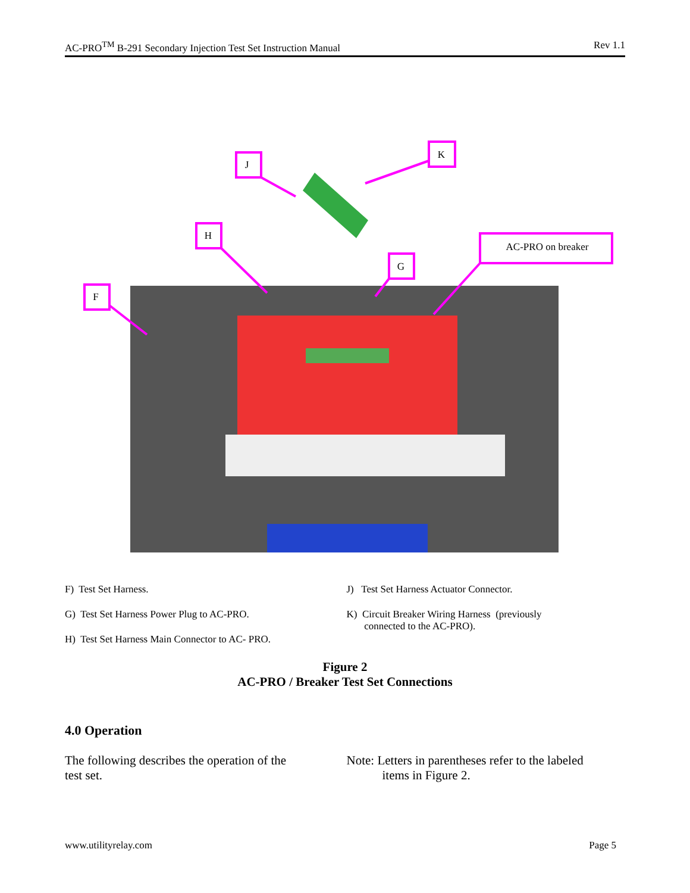AC-PRO<sup>TM</sup> B-291 Secondary Injection Test Set Instruction Manual Rev 1.1
J
K
H
AC-PRO on breaker
G
F
F) Test Set Harness.
G) Test Set Harness Power Plug to AC-PRO.
H) Test Set Harness Main Connector to AC- PRO.
J) Test Set Harness Actuator Connector.
K) Circuit Breaker Wiring Harness (previously
connected to the AC-PRO).
Figure 2
AC-PRO / Breaker Test Set Connections
4.0 Operation
The following describes the operation of the
test set.
Note: Letters in parentheses refer to the labeled
items in Figure 2.
www.utilityrelay.com Page 5